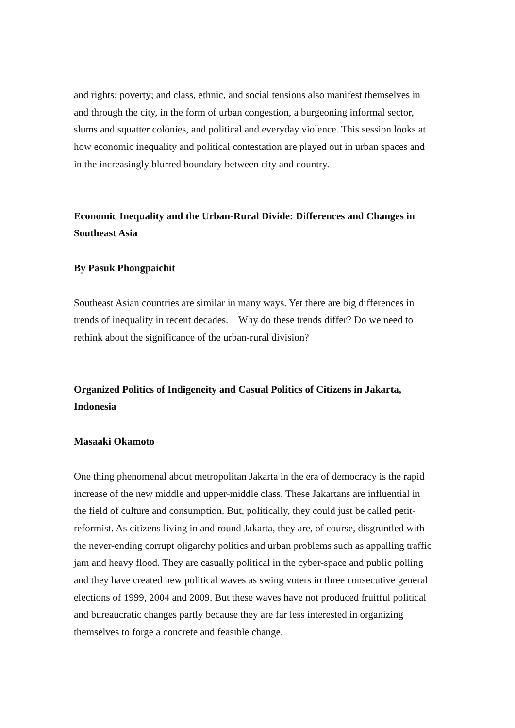and rights; poverty; and class, ethnic, and social tensions also manifest themselves in and through the city, in the form of urban congestion, a burgeoning informal sector, slums and squatter colonies, and political and everyday violence. This session looks at how economic inequality and political contestation are played out in urban spaces and in the increasingly blurred boundary between city and country.
Economic Inequality and the Urban-Rural Divide: Differences and Changes in Southeast Asia
By Pasuk Phongpaichit
Southeast Asian countries are similar in many ways. Yet there are big differences in trends of inequality in recent decades. Why do these trends differ? Do we need to rethink about the significance of the urban-rural division?
Organized Politics of Indigeneity and Casual Politics of Citizens in Jakarta, Indonesia
Masaaki Okamoto
One thing phenomenal about metropolitan Jakarta in the era of democracy is the rapid increase of the new middle and upper-middle class. These Jakartans are influential in the field of culture and consumption. But, politically, they could just be called petit-reformist. As citizens living in and round Jakarta, they are, of course, disgruntled with the never-ending corrupt oligarchy politics and urban problems such as appalling traffic jam and heavy flood. They are casually political in the cyber-space and public polling and they have created new political waves as swing voters in three consecutive general elections of 1999, 2004 and 2009. But these waves have not produced fruitful political and bureaucratic changes partly because they are far less interested in organizing themselves to forge a concrete and feasible change.